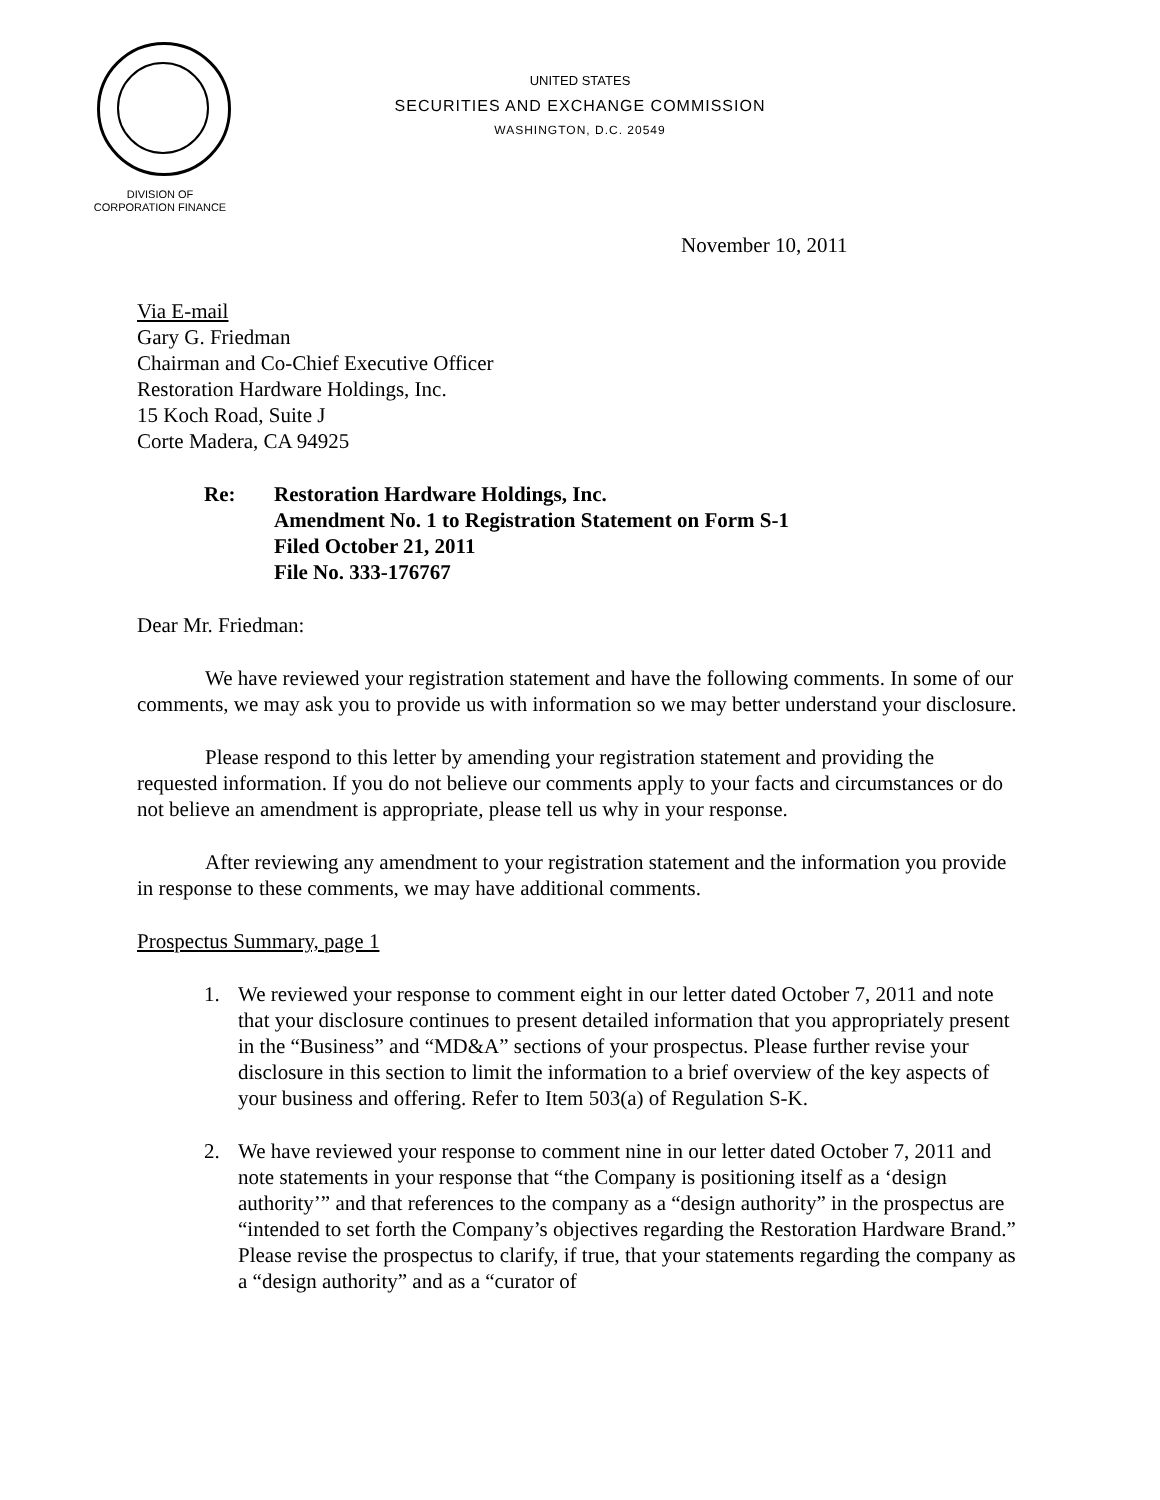DIVISION OF
CORPORATION FINANCE
UNITED STATES
SECURITIES AND EXCHANGE COMMISSION
WASHINGTON, D.C. 20549
November 10, 2011
Via E-mail
Gary G. Friedman
Chairman and Co-Chief Executive Officer
Restoration Hardware Holdings, Inc.
15 Koch Road, Suite J
Corte Madera, CA 94925
Re: Restoration Hardware Holdings, Inc.
Amendment No. 1 to Registration Statement on Form S-1
Filed October 21, 2011
File No. 333-176767
Dear Mr. Friedman:
We have reviewed your registration statement and have the following comments. In some of our comments, we may ask you to provide us with information so we may better understand your disclosure.
Please respond to this letter by amending your registration statement and providing the requested information. If you do not believe our comments apply to your facts and circumstances or do not believe an amendment is appropriate, please tell us why in your response.
After reviewing any amendment to your registration statement and the information you provide in response to these comments, we may have additional comments.
Prospectus Summary, page 1
1. We reviewed your response to comment eight in our letter dated October 7, 2011 and note that your disclosure continues to present detailed information that you appropriately present in the “Business” and “MD&A” sections of your prospectus. Please further revise your disclosure in this section to limit the information to a brief overview of the key aspects of your business and offering. Refer to Item 503(a) of Regulation S-K.
2. We have reviewed your response to comment nine in our letter dated October 7, 2011 and note statements in your response that “the Company is positioning itself as a ‘design authority’” and that references to the company as a “design authority” in the prospectus are “intended to set forth the Company’s objectives regarding the Restoration Hardware Brand.” Please revise the prospectus to clarify, if true, that your statements regarding the company as a “design authority” and as a “curator of